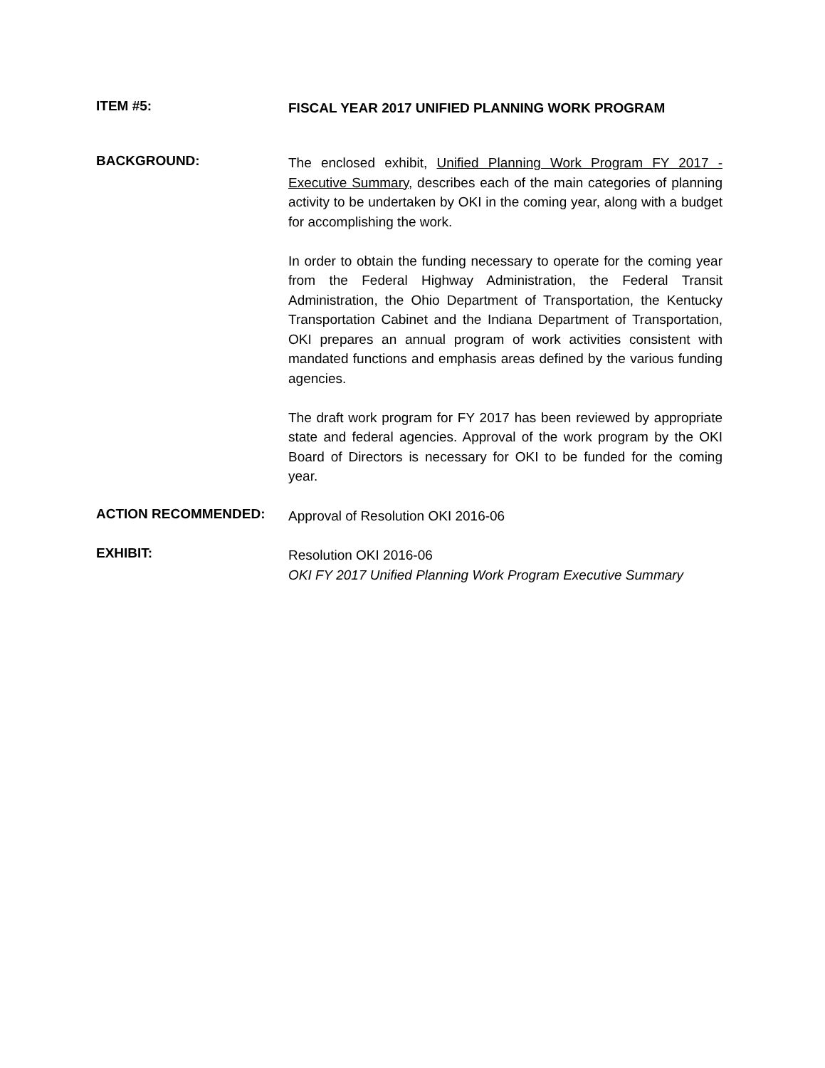ITEM #5:
FISCAL YEAR 2017 UNIFIED PLANNING WORK PROGRAM
BACKGROUND:
The enclosed exhibit, Unified Planning Work Program FY 2017 - Executive Summary, describes each of the main categories of planning activity to be undertaken by OKI in the coming year, along with a budget for accomplishing the work.
In order to obtain the funding necessary to operate for the coming year from the Federal Highway Administration, the Federal Transit Administration, the Ohio Department of Transportation, the Kentucky Transportation Cabinet and the Indiana Department of Transportation, OKI prepares an annual program of work activities consistent with mandated functions and emphasis areas defined by the various funding agencies.
The draft work program for FY 2017 has been reviewed by appropriate state and federal agencies. Approval of the work program by the OKI Board of Directors is necessary for OKI to be funded for the coming year.
ACTION RECOMMENDED:
Approval of Resolution OKI 2016-06
EXHIBIT:
Resolution OKI 2016-06
OKI FY 2017 Unified Planning Work Program Executive Summary